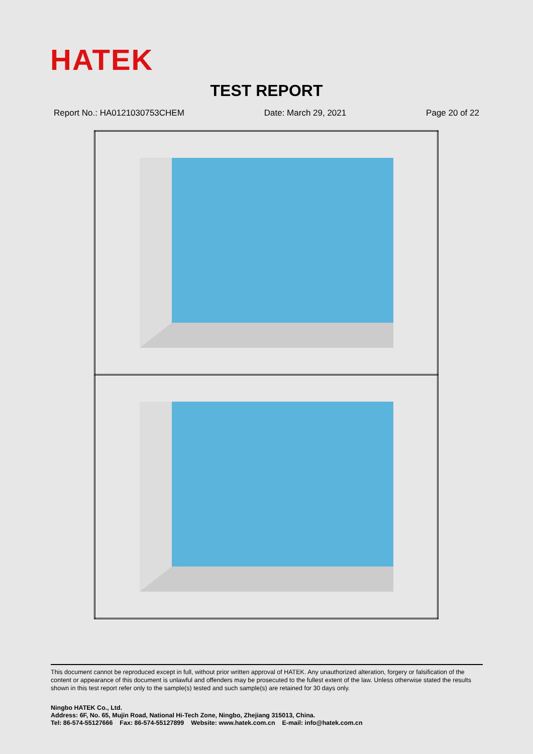HATEK
TEST REPORT
Report No.: HA0121030753CHEM Date: March 29, 2021 Page 20 of 22
This document cannot be reproduced except in full, without prior written approval of HATEK. Any unauthorized alteration, forgery or falsification of the content or appearance of this document is unlawful and offenders may be prosecuted to the fullest extent of the law. Unless otherwise stated the results shown in this test report refer only to the sample(s) tested and such sample(s) are retained for 30 days only.
Ningbo HATEK Co., Ltd.
Address: 6F, No. 65, Mujin Road, National Hi-Tech Zone, Ningbo, Zhejiang 315013, China.
Tel: 86-574-55127666 Fax: 86-574-55127899 Website: www.hatek.com.cn E-mail: info@hatek.com.cn